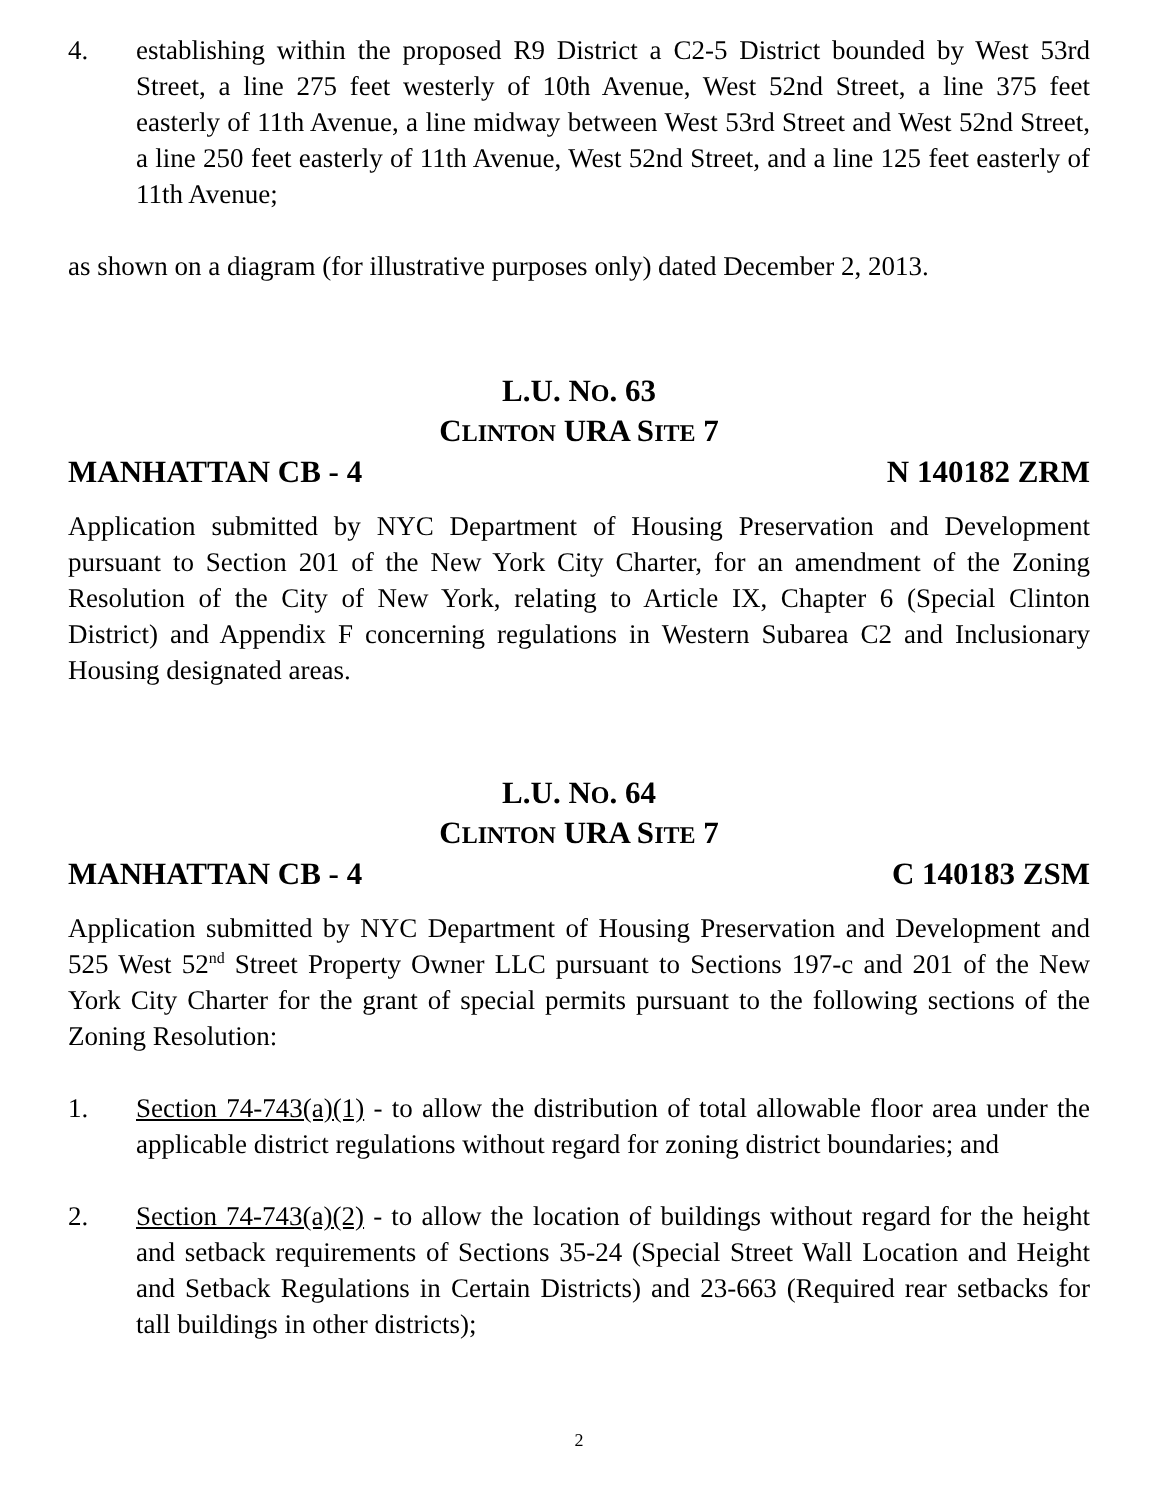4. establishing within the proposed R9 District a C2-5 District bounded by West 53rd Street, a line 275 feet westerly of 10th Avenue, West 52nd Street, a line 375 feet easterly of 11th Avenue, a line midway between West 53rd Street and West 52nd Street, a line 250 feet easterly of 11th Avenue, West 52nd Street, and a line 125 feet easterly of 11th Avenue;
as shown on a diagram (for illustrative purposes only) dated December 2, 2013.
L.U. NO. 63
CLINTON URA SITE 7
MANHATTAN CB - 4 N 140182 ZRM
Application submitted by NYC Department of Housing Preservation and Development pursuant to Section 201 of the New York City Charter, for an amendment of the Zoning Resolution of the City of New York, relating to Article IX, Chapter 6 (Special Clinton District) and Appendix F concerning regulations in Western Subarea C2 and Inclusionary Housing designated areas.
L.U. NO. 64
CLINTON URA SITE 7
MANHATTAN CB - 4 C 140183 ZSM
Application submitted by NYC Department of Housing Preservation and Development and 525 West 52<sup>nd</sup> Street Property Owner LLC pursuant to Sections 197-c and 201 of the New York City Charter for the grant of special permits pursuant to the following sections of the Zoning Resolution:
1. Section 74-743(a)(1) - to allow the distribution of total allowable floor area under the applicable district regulations without regard for zoning district boundaries; and
2. Section 74-743(a)(2) - to allow the location of buildings without regard for the height and setback requirements of Sections 35-24 (Special Street Wall Location and Height and Setback Regulations in Certain Districts) and 23-663 (Required rear setbacks for tall buildings in other districts);
2